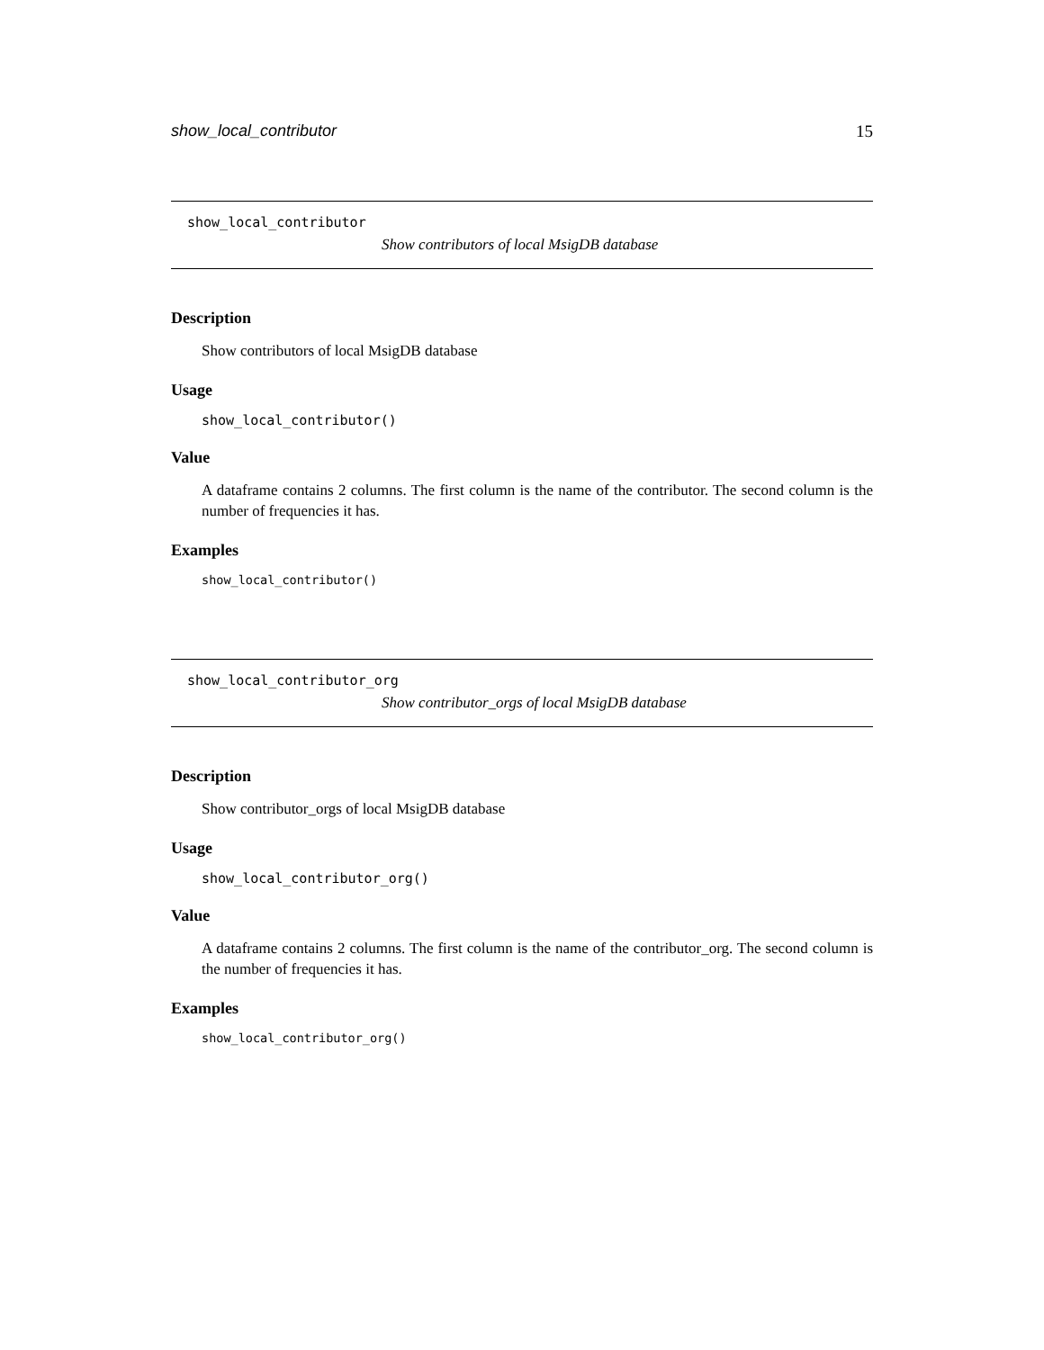show_local_contributor 15
show_local_contributor
Show contributors of local MsigDB database
Description
Show contributors of local MsigDB database
Usage
show_local_contributor()
Value
A dataframe contains 2 columns. The first column is the name of the contributor. The second column is the number of frequencies it has.
Examples
show_local_contributor()
show_local_contributor_org
Show contributor_orgs of local MsigDB database
Description
Show contributor_orgs of local MsigDB database
Usage
show_local_contributor_org()
Value
A dataframe contains 2 columns. The first column is the name of the contributor_org. The second column is the number of frequencies it has.
Examples
show_local_contributor_org()